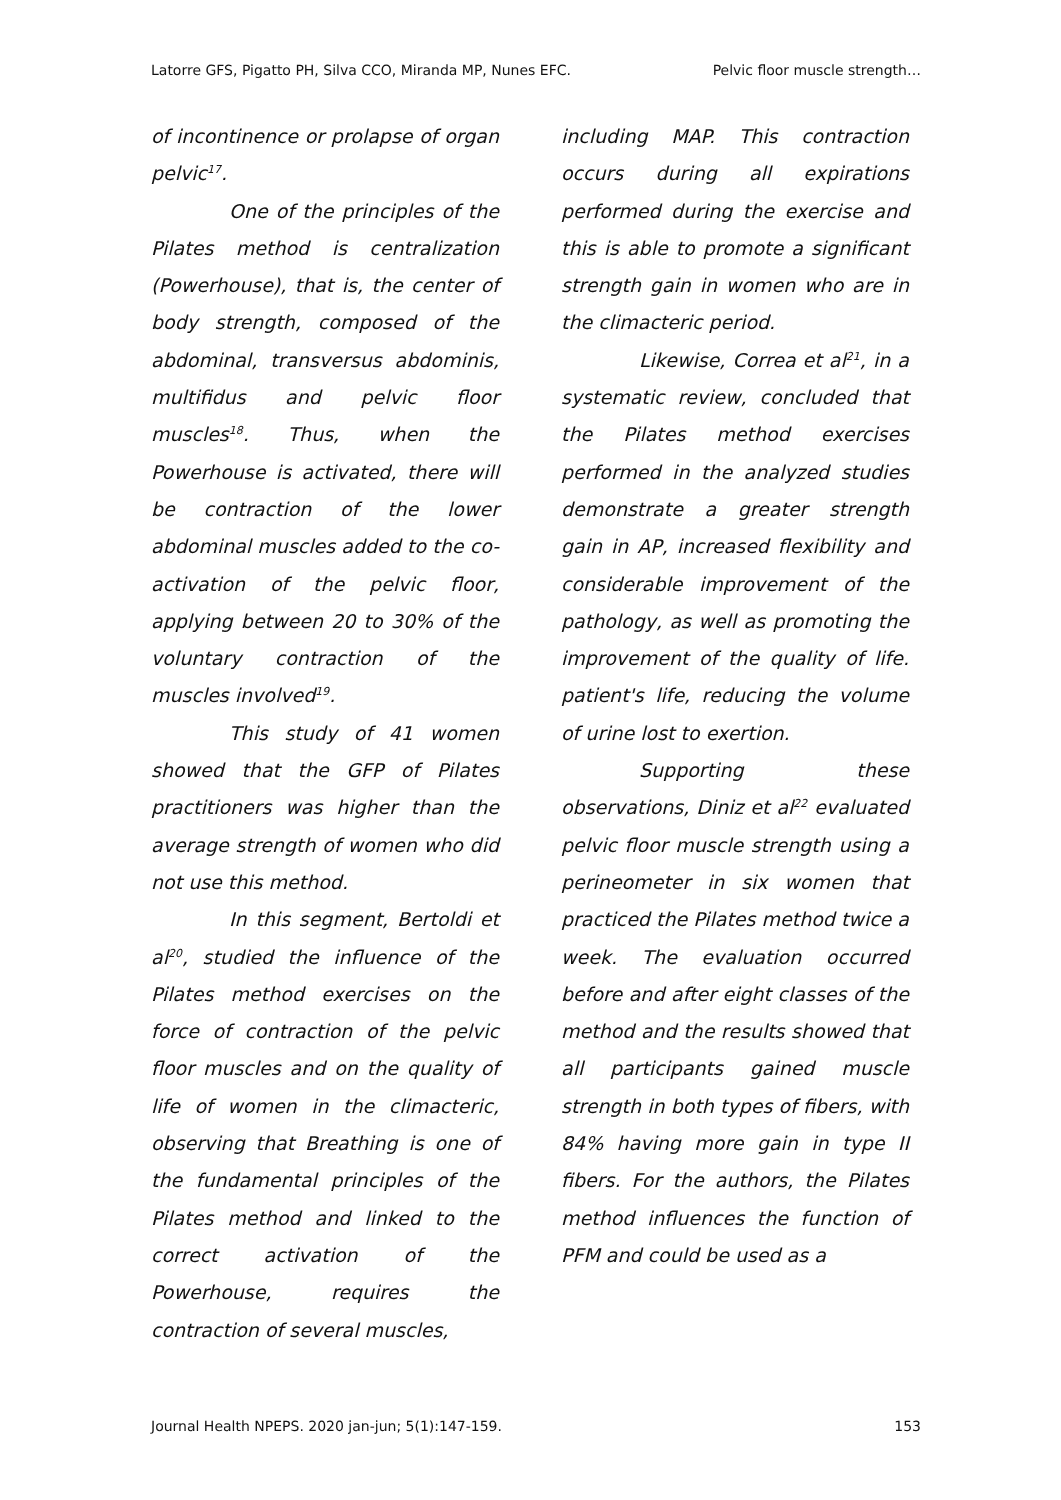Latorre GFS, Pigatto PH, Silva CCO, Miranda MP, Nunes EFC. Pelvic floor muscle strength…
of incontinence or prolapse of organ pelvic<sup>17</sup>.
One of the principles of the Pilates method is centralization (Powerhouse), that is, the center of body strength, composed of the abdominal, transversus abdominis, multifidus and pelvic floor muscles<sup>18</sup>. Thus, when the Powerhouse is activated, there will be contraction of the lower abdominal muscles added to the co-activation of the pelvic floor, applying between 20 to 30% of the voluntary contraction of the muscles involved<sup>19</sup>.
This study of 41 women showed that the GFP of Pilates practitioners was higher than the average strength of women who did not use this method.
In this segment, Bertoldi et al<sup>20</sup>, studied the influence of the Pilates method exercises on the force of contraction of the pelvic floor muscles and on the quality of life of women in the climacteric, observing that Breathing is one of the fundamental principles of the Pilates method and linked to the correct activation of the Powerhouse, requires the contraction of several muscles,
including MAP. This contraction occurs during all expirations performed during the exercise and this is able to promote a significant strength gain in women who are in the climacteric period.
Likewise, Correa et al<sup>21</sup>, in a systematic review, concluded that the Pilates method exercises performed in the analyzed studies demonstrate a greater strength gain in AP, increased flexibility and considerable improvement of the pathology, as well as promoting the improvement of the quality of life. patient's life, reducing the volume of urine lost to exertion.
Supporting these observations, Diniz et al<sup>22</sup> evaluated pelvic floor muscle strength using a perineometer in six women that practiced the Pilates method twice a week. The evaluation occurred before and after eight classes of the method and the results showed that all participants gained muscle strength in both types of fibers, with 84% having more gain in type II fibers. For the authors, the Pilates method influences the function of PFM and could be used as a
Journal Health NPEPS. 2020 jan-jun; 5(1):147-159. 153